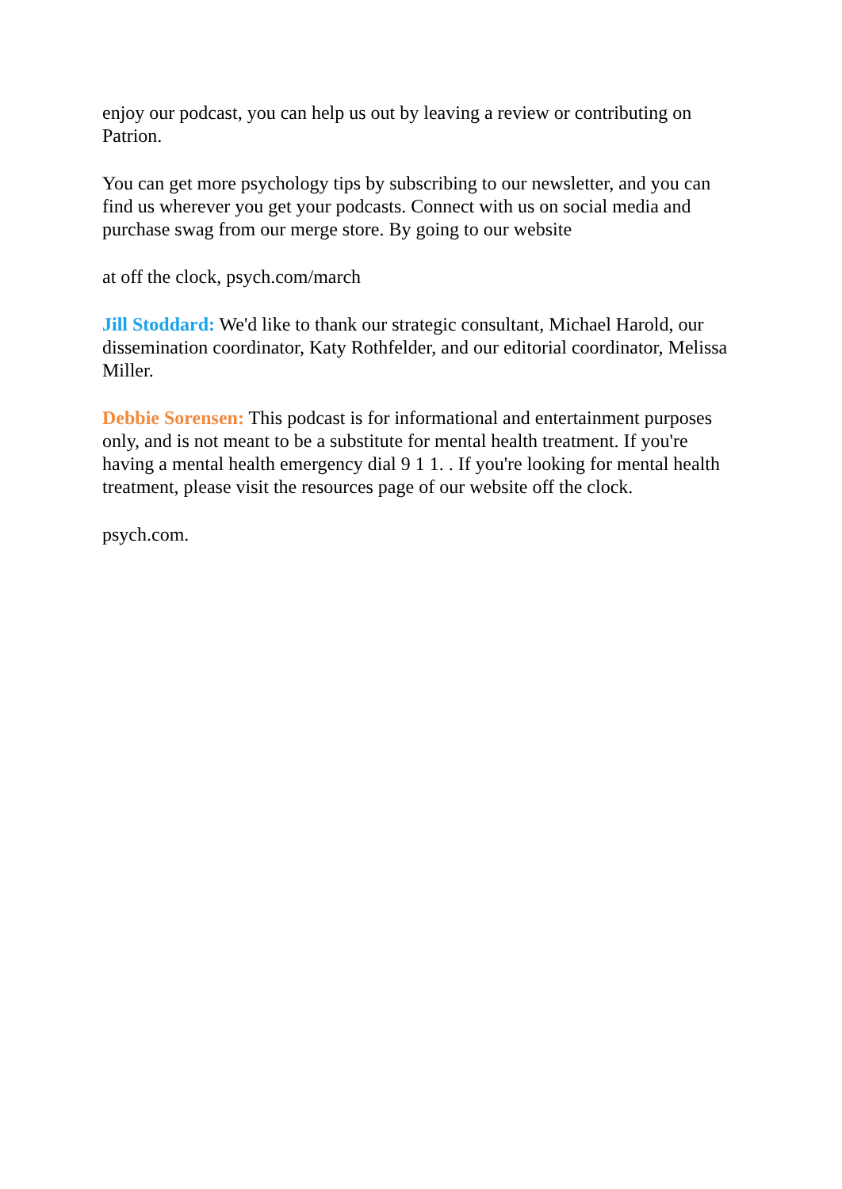enjoy our podcast, you can help us out by leaving a review or contributing on Patrion.
You can get more psychology tips by subscribing to our newsletter, and you can find us wherever you get your podcasts. Connect with us on social media and purchase swag from our merge store. By going to our website
at off the clock, psych.com/march
Jill Stoddard: We'd like to thank our strategic consultant, Michael Harold, our dissemination coordinator, Katy Rothfelder, and our editorial coordinator, Melissa Miller.
Debbie Sorensen: This podcast is for informational and entertainment purposes only, and is not meant to be a substitute for mental health treatment. If you're having a mental health emergency dial 9 1 1. . If you're looking for mental health treatment, please visit the resources page of our website off the clock.
psych.com.